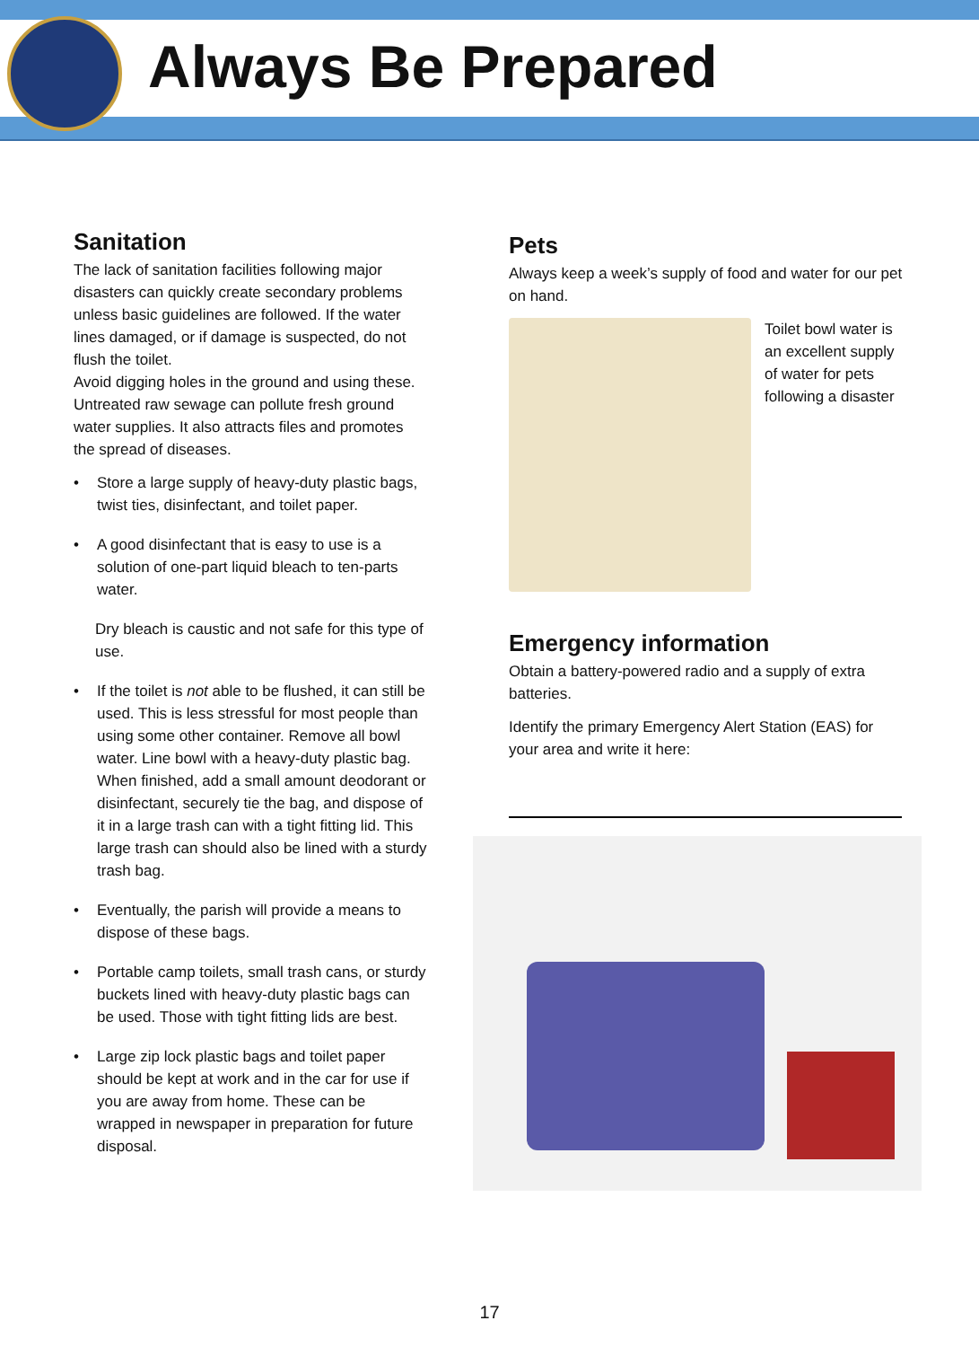Always Be Prepared
Sanitation
The lack of sanitation facilities following major disasters can quickly create secondary problems unless basic guidelines are followed. If the water lines damaged, or if damage is suspected, do not flush the toilet.
Avoid digging holes in the ground and using these. Untreated raw sewage can pollute fresh ground water supplies. It also attracts files and promotes the spread of diseases.
• Store a large supply of heavy-duty plastic bags, twist ties, disinfectant, and toilet paper.
• A good disinfectant that is easy to use is a solution of one-part liquid bleach to ten-parts water.
Dry bleach is caustic and not safe for this type of use.
• If the toilet is not able to be flushed, it can still be used. This is less stressful for most people than using some other container. Remove all bowl water. Line bowl with a heavy-duty plastic bag. When finished, add a small amount deodorant or disinfectant, securely tie the bag, and dispose of it in a large trash can with a tight fitting lid. This large trash can should also be lined with a sturdy trash bag.
• Eventually, the parish will provide a means to dispose of these bags.
• Portable camp toilets, small trash cans, or sturdy buckets lined with heavy-duty plastic bags can be used. Those with tight fitting lids are best.
• Large zip lock plastic bags and toilet paper should be kept at work and in the car for use if you are away from home. These can be wrapped in newspaper in preparation for future disposal.
Pets
Always keep a week’s supply of food and water for our pet on hand.
Toilet bowl water is an excellent supply of water for pets following a disaster
Emergency information
Obtain a battery-powered radio and a supply of extra batteries.
Identify the primary Emergency Alert Station (EAS) for your area and write it here:
17